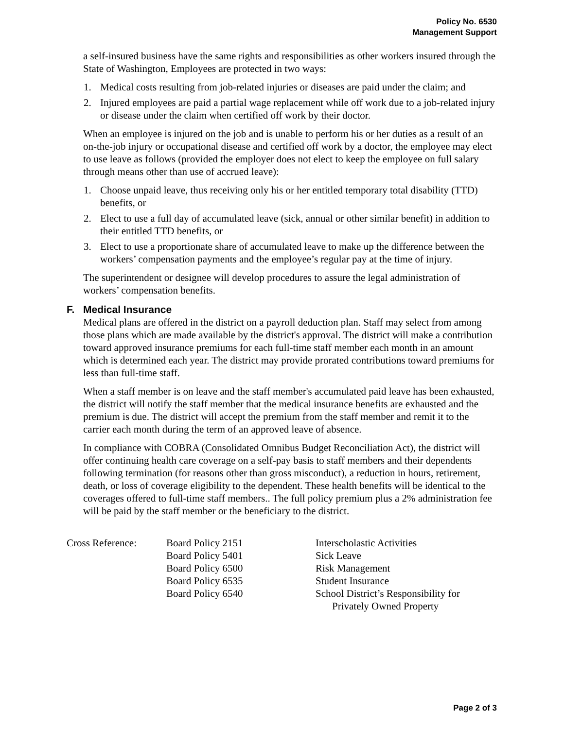Policy No. 6530
Management Support
a self-insured business have the same rights and responsibilities as other workers insured through the State of Washington, Employees are protected in two ways:
1. Medical costs resulting from job-related injuries or diseases are paid under the claim; and
2. Injured employees are paid a partial wage replacement while off work due to a job-related injury or disease under the claim when certified off work by their doctor.
When an employee is injured on the job and is unable to perform his or her duties as a result of an on-the-job injury or occupational disease and certified off work by a doctor, the employee may elect to use leave as follows (provided the employer does not elect to keep the employee on full salary through means other than use of accrued leave):
1. Choose unpaid leave, thus receiving only his or her entitled temporary total disability (TTD) benefits, or
2. Elect to use a full day of accumulated leave (sick, annual or other similar benefit) in addition to their entitled TTD benefits, or
3. Elect to use a proportionate share of accumulated leave to make up the difference between the workers’ compensation payments and the employee’s regular pay at the time of injury.
The superintendent or designee will develop procedures to assure the legal administration of workers’ compensation benefits.
F. Medical Insurance
Medical plans are offered in the district on a payroll deduction plan. Staff may select from among those plans which are made available by the district's approval. The district will make a contribution toward approved insurance premiums for each full-time staff member each month in an amount which is determined each year. The district may provide prorated contributions toward premiums for less than full-time staff.
When a staff member is on leave and the staff member's accumulated paid leave has been exhausted, the district will notify the staff member that the medical insurance benefits are exhausted and the premium is due. The district will accept the premium from the staff member and remit it to the carrier each month during the term of an approved leave of absence.
In compliance with COBRA (Consolidated Omnibus Budget Reconciliation Act), the district will offer continuing health care coverage on a self-pay basis to staff members and their dependents following termination (for reasons other than gross misconduct), a reduction in hours, retirement, death, or loss of coverage eligibility to the dependent. These health benefits will be identical to the coverages offered to full-time staff members.. The full policy premium plus a 2% administration fee will be paid by the staff member or the beneficiary to the district.
| Cross Reference: | Board Policy 2151 | Interscholastic Activities |
| | Board Policy 5401 | Sick Leave |
| | Board Policy 6500 | Risk Management |
| | Board Policy 6535 | Student Insurance |
| | Board Policy 6540 | School District’s Responsibility for Privately Owned Property |
Page 2 of 3